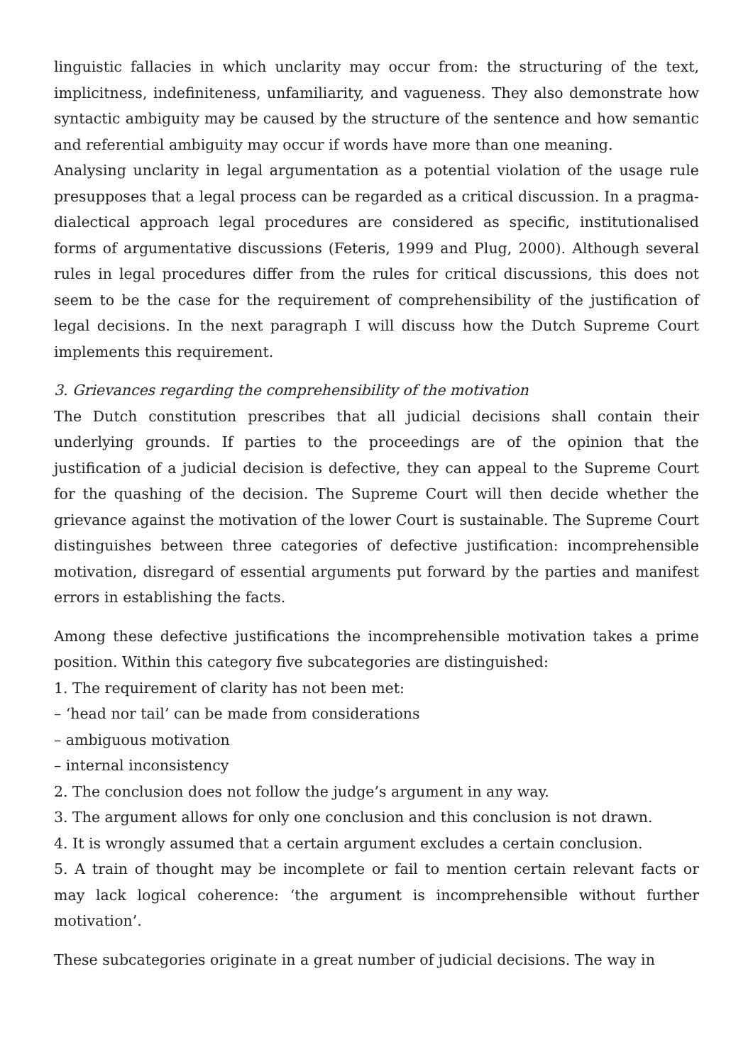linguistic fallacies in which unclarity may occur from: the structuring of the text, implicitness, indefiniteness, unfamiliarity, and vagueness. They also demonstrate how syntactic ambiguity may be caused by the structure of the sentence and how semantic and referential ambiguity may occur if words have more than one meaning.
Analysing unclarity in legal argumentation as a potential violation of the usage rule presupposes that a legal process can be regarded as a critical discussion. In a pragma-dialectical approach legal procedures are considered as specific, institutionalised forms of argumentative discussions (Feteris, 1999 and Plug, 2000). Although several rules in legal procedures differ from the rules for critical discussions, this does not seem to be the case for the requirement of comprehensibility of the justification of legal decisions. In the next paragraph I will discuss how the Dutch Supreme Court implements this requirement.
3. Grievances regarding the comprehensibility of the motivation
The Dutch constitution prescribes that all judicial decisions shall contain their underlying grounds. If parties to the proceedings are of the opinion that the justification of a judicial decision is defective, they can appeal to the Supreme Court for the quashing of the decision. The Supreme Court will then decide whether the grievance against the motivation of the lower Court is sustainable. The Supreme Court distinguishes between three categories of defective justification: incomprehensible motivation, disregard of essential arguments put forward by the parties and manifest errors in establishing the facts.
Among these defective justifications the incomprehensible motivation takes a prime position. Within this category five subcategories are distinguished:
1. The requirement of clarity has not been met:
– ‘head nor tail’ can be made from considerations
– ambiguous motivation
– internal inconsistency
2. The conclusion does not follow the judge’s argument in any way.
3. The argument allows for only one conclusion and this conclusion is not drawn.
4. It is wrongly assumed that a certain argument excludes a certain conclusion.
5. A train of thought may be incomplete or fail to mention certain relevant facts or may lack logical coherence: ‘the argument is incomprehensible without further motivation’.
These subcategories originate in a great number of judicial decisions. The way in